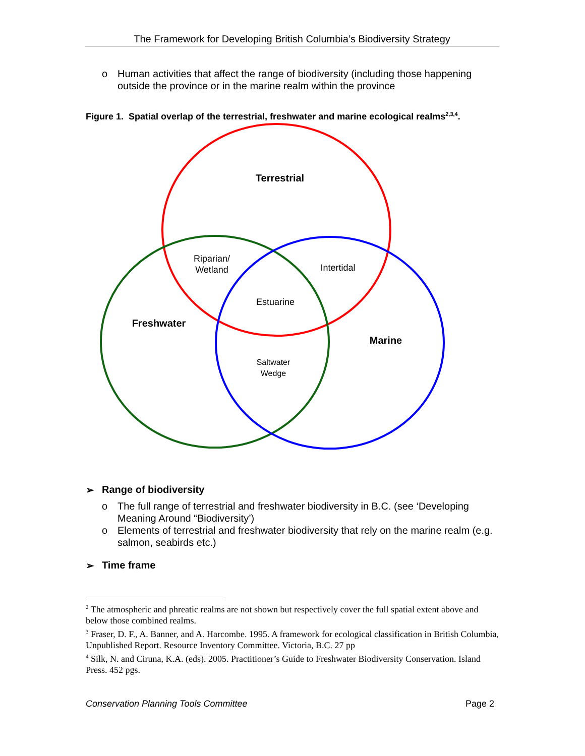The Framework for Developing British Columbia’s Biodiversity Strategy
o Human activities that affect the range of biodiversity (including those happening outside the province or in the marine realm within the province
Figure 1. Spatial overlap of the terrestrial, freshwater and marine ecological realms<sup>2,3,4</sup>.
Terrestrial
Riparian/
Wetland
Intertidal
Estuarine
Freshwater
Marine
Saltwater
Wedge
➢ Range of biodiversity
o The full range of terrestrial and freshwater biodiversity in B.C. (see ‘Developing Meaning Around “Biodiversity’)
o Elements of terrestrial and freshwater biodiversity that rely on the marine realm (e.g. salmon, seabirds etc.)
➢ Time frame
<sup>2</sup> The atmospheric and phreatic realms are not shown but respectively cover the full spatial extent above and below those combined realms.
<sup>3</sup> Fraser, D. F., A. Banner, and A. Harcombe. 1995. A framework for ecological classification in British Columbia, Unpublished Report. Resource Inventory Committee. Victoria, B.C. 27 pp
<sup>4</sup> Silk, N. and Ciruna, K.A. (eds). 2005. Practitioner’s Guide to Freshwater Biodiversity Conservation. Island Press. 452 pgs.
Conservation Planning Tools Committee Page 2